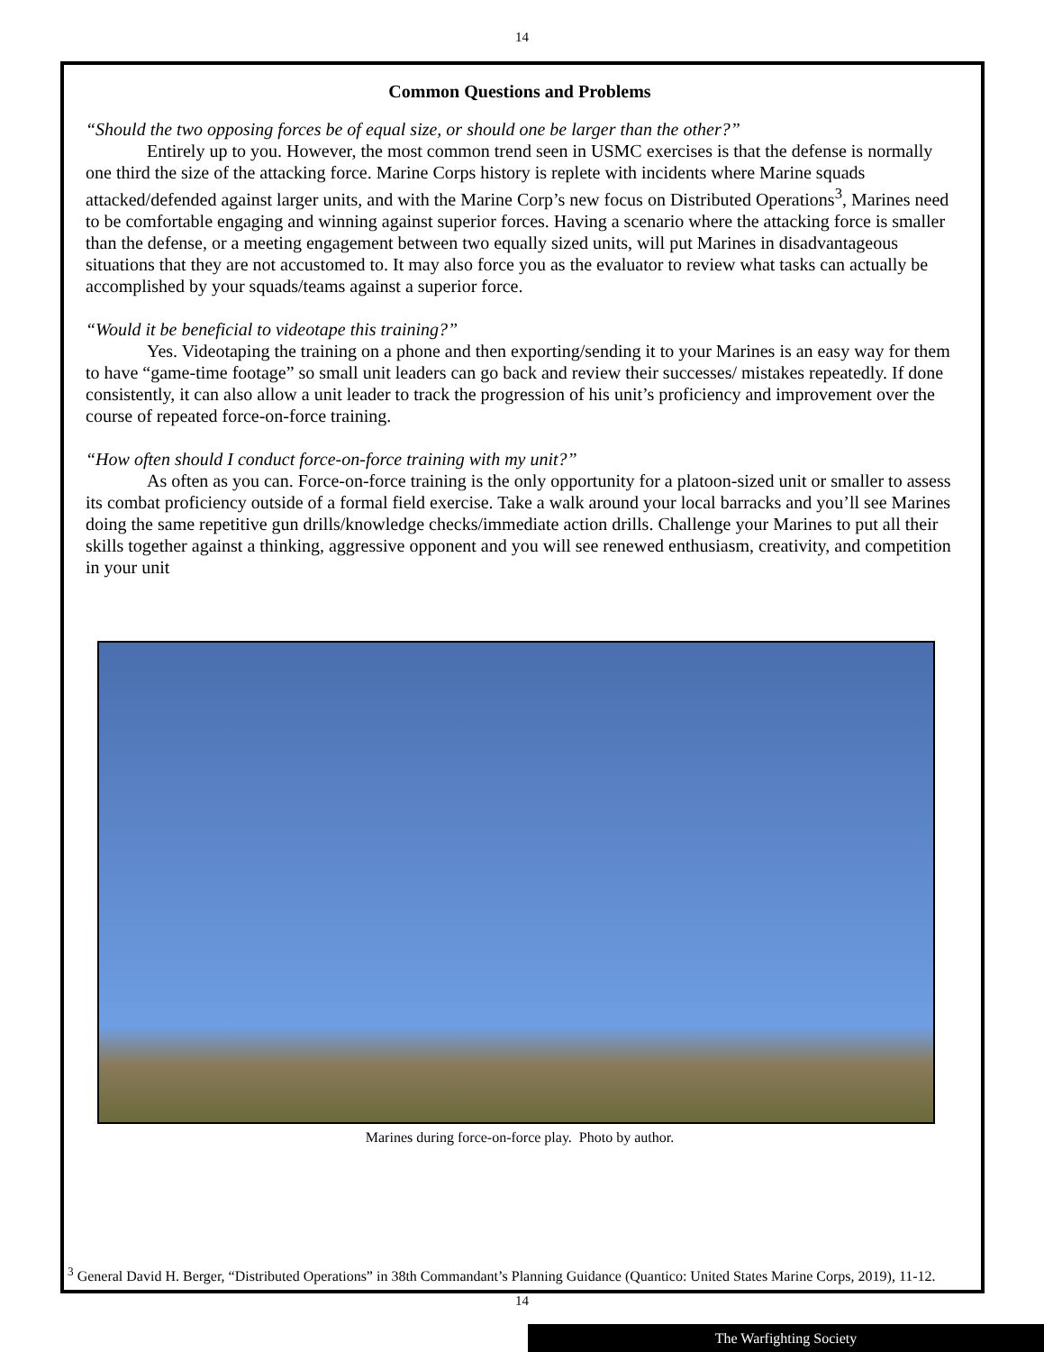14
Common Questions and Problems
“Should the two opposing forces be of equal size, or should one be larger than the other?”
Entirely up to you. However, the most common trend seen in USMC exercises is that the defense is normally one third the size of the attacking force. Marine Corps history is replete with incidents where Marine squads attacked/defended against larger units, and with the Marine Corp’s new focus on Distributed Operations<sup>3</sup>, Marines need to be comfortable engaging and winning against superior forces. Having a scenario where the attacking force is smaller than the defense, or a meeting engagement between two equally sized units, will put Marines in disadvantageous situations that they are not accustomed to. It may also force you as the evaluator to review what tasks can actually be accomplished by your squads/teams against a superior force.
“Would it be beneficial to videotape this training?”
Yes. Videotaping the training on a phone and then exporting/sending it to your Marines is an easy way for them to have “game-time footage” so small unit leaders can go back and review their successes/ mistakes repeatedly. If done consistently, it can also allow a unit leader to track the progression of his unit’s proficiency and improvement over the course of repeated force-on-force training.
“How often should I conduct force-on-force training with my unit?”
As often as you can. Force-on-force training is the only opportunity for a platoon-sized unit or smaller to assess its combat proficiency outside of a formal field exercise. Take a walk around your local barracks and you’ll see Marines doing the same repetitive gun drills/knowledge checks/immediate action drills. Challenge your Marines to put all their skills together against a thinking, aggressive opponent and you will see renewed enthusiasm, creativity, and competition in your unit
Marines during force-on-force play. Photo by author.
<sup>3</sup> General David H. Berger, “Distributed Operations” in 38th Commandant’s Planning Guidance (Quantico: United States Marine Corps, 2019), 11-12.
14
The Warfighting Society